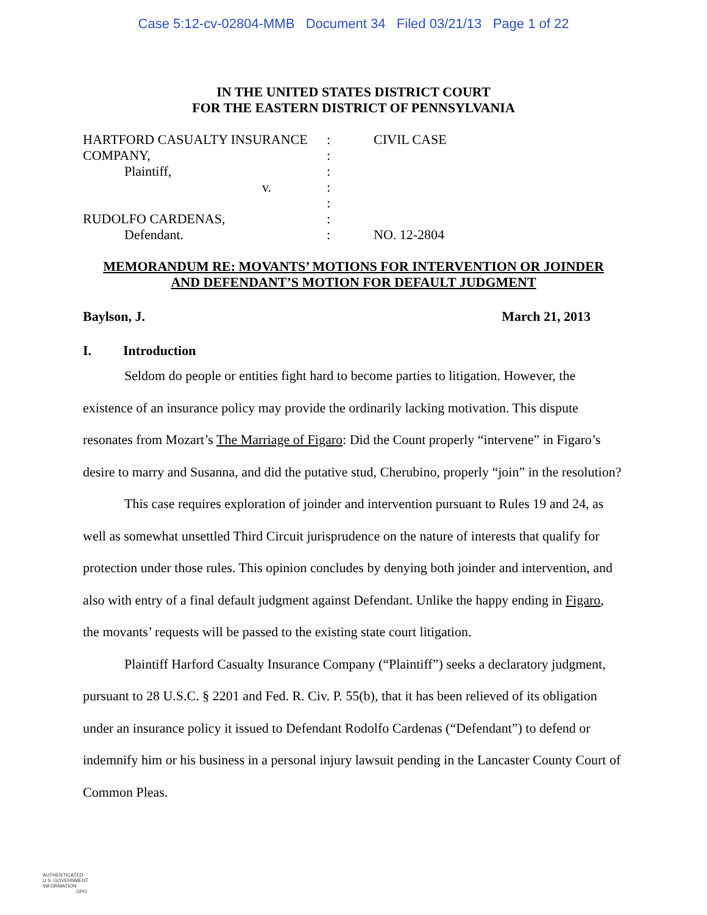Case 5:12-cv-02804-MMB Document 34 Filed 03/21/13 Page 1 of 22
IN THE UNITED STATES DISTRICT COURT
FOR THE EASTERN DISTRICT OF PENNSYLVANIA
| HARTFORD CASUALTY INSURANCE | : | CIVIL CASE |
| COMPANY, | : | |
| Plaintiff, | : | |
| v. | : | |
| | : | |
| RUDOLFO CARDENAS, | : | |
| Defendant. | : | NO. 12-2804 |
MEMORANDUM RE: MOVANTS’ MOTIONS FOR INTERVENTION OR JOINDER
AND DEFENDANT’S MOTION FOR DEFAULT JUDGMENT
Baylson, J. March 21, 2013
I. Introduction
Seldom do people or entities fight hard to become parties to litigation. However, the existence of an insurance policy may provide the ordinarily lacking motivation. This dispute resonates from Mozart’s The Marriage of Figaro: Did the Count properly “intervene” in Figaro’s desire to marry and Susanna, and did the putative stud, Cherubino, properly “join” in the resolution?
This case requires exploration of joinder and intervention pursuant to Rules 19 and 24, as well as somewhat unsettled Third Circuit jurisprudence on the nature of interests that qualify for protection under those rules. This opinion concludes by denying both joinder and intervention, and also with entry of a final default judgment against Defendant. Unlike the happy ending in Figaro, the movants’ requests will be passed to the existing state court litigation.
Plaintiff Harford Casualty Insurance Company (“Plaintiff”) seeks a declaratory judgment, pursuant to 28 U.S.C. § 2201 and Fed. R. Civ. P. 55(b), that it has been relieved of its obligation under an insurance policy it issued to Defendant Rodolfo Cardenas (“Defendant”) to defend or indemnify him or his business in a personal injury lawsuit pending in the Lancaster County Court of Common Pleas.
AUTHENTICATED
U.S. GOVERNMENT
INFORMATION
GPO